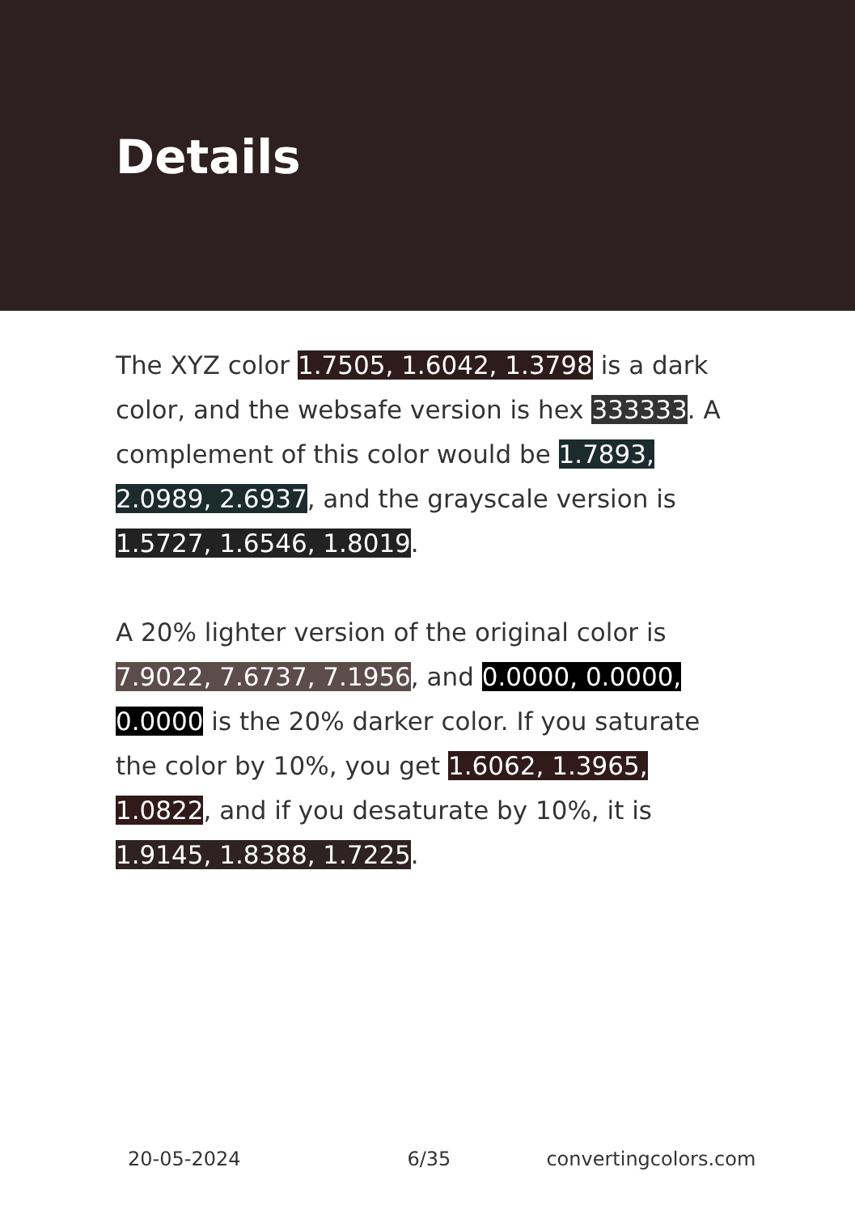Details
The XYZ color 1.7505, 1.6042, 1.3798 is a dark color, and the websafe version is hex 333333. A complement of this color would be 1.7893, 2.0989, 2.6937, and the grayscale version is 1.5727, 1.6546, 1.8019.
A 20% lighter version of the original color is 7.9022, 7.6737, 7.1956, and 0.0000, 0.0000, 0.0000 is the 20% darker color. If you saturate the color by 10%, you get 1.6062, 1.3965, 1.0822, and if you desaturate by 10%, it is 1.9145, 1.8388, 1.7225.
20-05-2024 6/35 convertingcolors.com